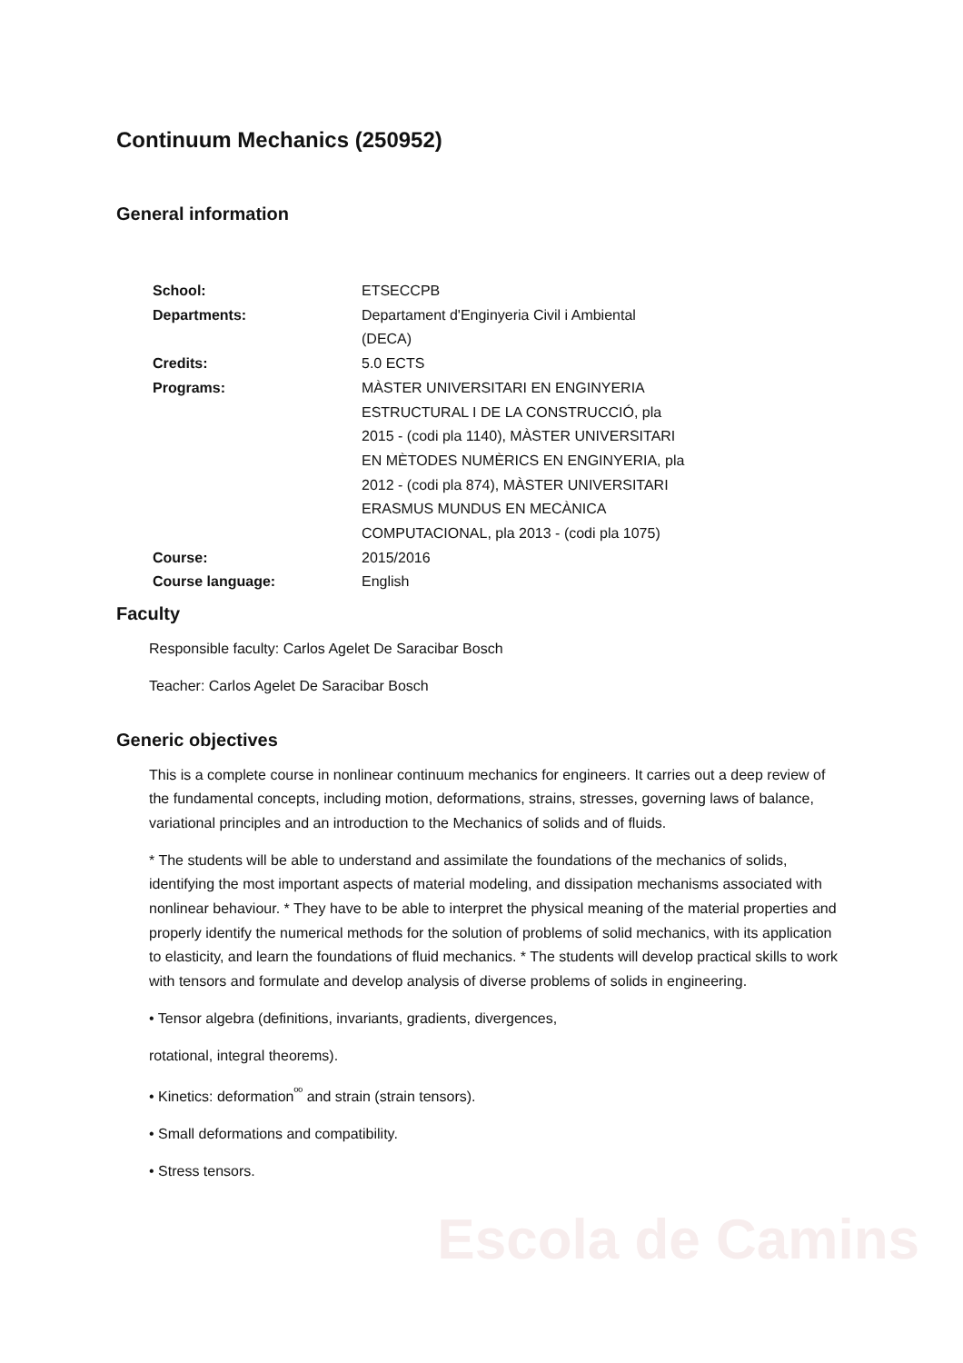Escola de Camins
Continuum Mechanics (250952)
General information
| School: | ETSECCPB |
| Departments: | Departament d'Enginyeria Civil i Ambiental (DECA) |
| Credits: | 5.0 ECTS |
| Programs: | MÀSTER UNIVERSITARI EN ENGINYERIA ESTRUCTURAL I DE LA CONSTRUCCIÓ, pla 2015 - (codi pla 1140), MÀSTER UNIVERSITARI EN MÈTODES NUMÈRICS EN ENGINYERIA, pla 2012 - (codi pla 874), MÀSTER UNIVERSITARI ERASMUS MUNDUS EN MECÀNICA COMPUTACIONAL, pla 2013 - (codi pla 1075) |
| Course: | 2015/2016 |
| Course language: | English |
Faculty
Responsible faculty: Carlos Agelet De Saracibar Bosch
Teacher: Carlos Agelet De Saracibar Bosch
Generic objectives
This is a complete course in nonlinear continuum mechanics for engineers. It carries out a deep review of the fundamental concepts, including motion, deformations, strains, stresses, governing laws of balance, variational principles and an introduction to the Mechanics of solids and of fluids.
* The students will be able to understand and assimilate the foundations of the mechanics of solids, identifying the most important aspects of material modeling, and dissipation mechanisms associated with nonlinear behaviour. * They have to be able to interpret the physical meaning of the material properties and properly identify the numerical methods for the solution of problems of solid mechanics, with its application to elasticity, and learn the foundations of fluid mechanics. * The students will develop practical skills to work with tensors and formulate and develop analysis of diverse problems of solids in engineering.
• Tensor algebra (definitions, invariants, gradients, divergences,
rotational, integral theorems).
• Kinetics: deformation<sup>ºº</sup> and strain (strain tensors).
• Small deformations and compatibility.
• Stress tensors.